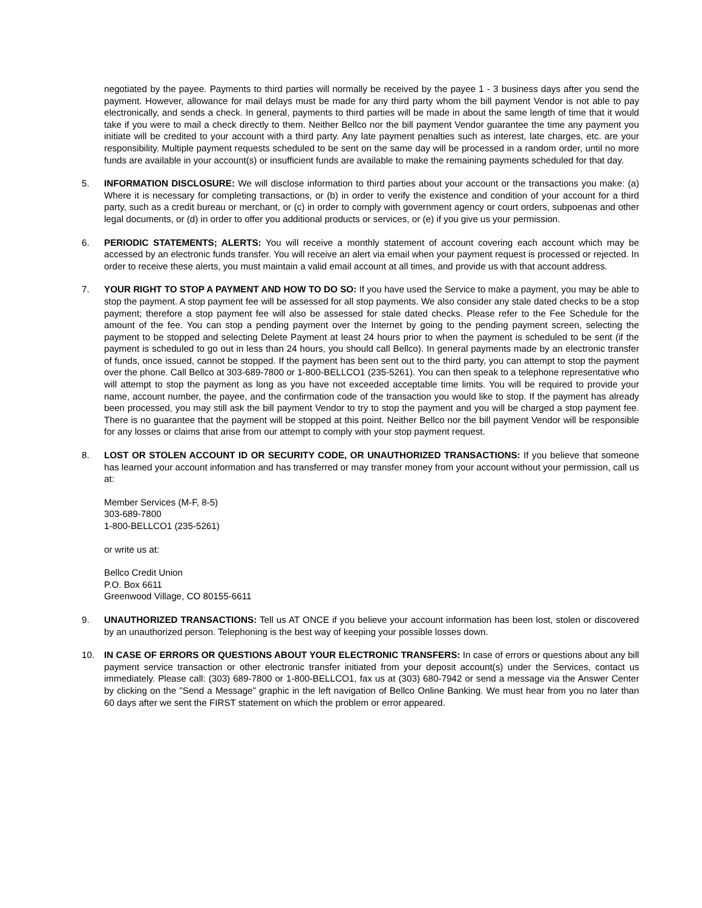negotiated by the payee. Payments to third parties will normally be received by the payee 1 - 3 business days after you send the payment. However, allowance for mail delays must be made for any third party whom the bill payment Vendor is not able to pay electronically, and sends a check. In general, payments to third parties will be made in about the same length of time that it would take if you were to mail a check directly to them. Neither Bellco nor the bill payment Vendor guarantee the time any payment you initiate will be credited to your account with a third party. Any late payment penalties such as interest, late charges, etc. are your responsibility. Multiple payment requests scheduled to be sent on the same day will be processed in a random order, until no more funds are available in your account(s) or insufficient funds are available to make the remaining payments scheduled for that day.
5. INFORMATION DISCLOSURE: We will disclose information to third parties about your account or the transactions you make: (a) Where it is necessary for completing transactions, or (b) in order to verify the existence and condition of your account for a third party, such as a credit bureau or merchant, or (c) in order to comply with government agency or court orders, subpoenas and other legal documents, or (d) in order to offer you additional products or services, or (e) if you give us your permission.
6. PERIODIC STATEMENTS; ALERTS: You will receive a monthly statement of account covering each account which may be accessed by an electronic funds transfer. You will receive an alert via email when your payment request is processed or rejected. In order to receive these alerts, you must maintain a valid email account at all times, and provide us with that account address.
7. YOUR RIGHT TO STOP A PAYMENT AND HOW TO DO SO: If you have used the Service to make a payment, you may be able to stop the payment. A stop payment fee will be assessed for all stop payments. We also consider any stale dated checks to be a stop payment; therefore a stop payment fee will also be assessed for stale dated checks. Please refer to the Fee Schedule for the amount of the fee. You can stop a pending payment over the Internet by going to the pending payment screen, selecting the payment to be stopped and selecting Delete Payment at least 24 hours prior to when the payment is scheduled to be sent (if the payment is scheduled to go out in less than 24 hours, you should call Bellco). In general payments made by an electronic transfer of funds, once issued, cannot be stopped. If the payment has been sent out to the third party, you can attempt to stop the payment over the phone. Call Bellco at 303-689-7800 or 1-800-BELLCO1 (235-5261). You can then speak to a telephone representative who will attempt to stop the payment as long as you have not exceeded acceptable time limits. You will be required to provide your name, account number, the payee, and the confirmation code of the transaction you would like to stop. If the payment has already been processed, you may still ask the bill payment Vendor to try to stop the payment and you will be charged a stop payment fee. There is no guarantee that the payment will be stopped at this point. Neither Bellco nor the bill payment Vendor will be responsible for any losses or claims that arise from our attempt to comply with your stop payment request.
8. LOST OR STOLEN ACCOUNT ID OR SECURITY CODE, OR UNAUTHORIZED TRANSACTIONS: If you believe that someone has learned your account information and has transferred or may transfer money from your account without your permission, call us at:
Member Services (M-F, 8-5)
303-689-7800
1-800-BELLCO1 (235-5261)
or write us at:
Bellco Credit Union
P.O. Box 6611
Greenwood Village, CO 80155-6611
9. UNAUTHORIZED TRANSACTIONS: Tell us AT ONCE if you believe your account information has been lost, stolen or discovered by an unauthorized person. Telephoning is the best way of keeping your possible losses down.
10. IN CASE OF ERRORS OR QUESTIONS ABOUT YOUR ELECTRONIC TRANSFERS: In case of errors or questions about any bill payment service transaction or other electronic transfer initiated from your deposit account(s) under the Services, contact us immediately. Please call: (303) 689-7800 or 1-800-BELLCO1, fax us at (303) 680-7942 or send a message via the Answer Center by clicking on the "Send a Message" graphic in the left navigation of Bellco Online Banking. We must hear from you no later than 60 days after we sent the FIRST statement on which the problem or error appeared.